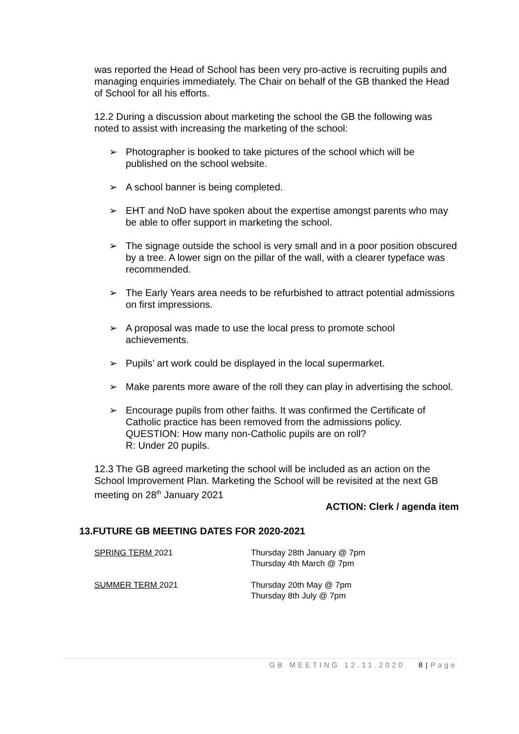was reported the Head of School has been very pro-active is recruiting pupils and managing enquiries immediately. The Chair on behalf of the GB thanked the Head of School for all his efforts.
12.2 During a discussion about marketing the school the GB the following was noted to assist with increasing the marketing of the school:
➢ Photographer is booked to take pictures of the school which will be published on the school website.
➢ A school banner is being completed.
➢ EHT and NoD have spoken about the expertise amongst parents who may be able to offer support in marketing the school.
➢ The signage outside the school is very small and in a poor position obscured by a tree. A lower sign on the pillar of the wall, with a clearer typeface was recommended.
➢ The Early Years area needs to be refurbished to attract potential admissions on first impressions.
➢ A proposal was made to use the local press to promote school achievements.
➢ Pupils’ art work could be displayed in the local supermarket.
➢ Make parents more aware of the roll they can play in advertising the school.
➢ Encourage pupils from other faiths. It was confirmed the Certificate of Catholic practice has been removed from the admissions policy.
QUESTION: How many non-Catholic pupils are on roll?
R: Under 20 pupils.
12.3 The GB agreed marketing the school will be included as an action on the School Improvement Plan. Marketing the School will be revisited at the next GB meeting on 28<sup>th</sup> January 2021
ACTION: Clerk / agenda item
13.FUTURE GB MEETING DATES FOR 2020-2021
SPRING TERM 2021 Thursday 28th January @ 7pm
Thursday 4th March @ 7pm
SUMMER TERM 2021 Thursday 20th May @ 7pm
Thursday 8th July @ 7pm
GB MEETING 12.11.2020 8 | Page